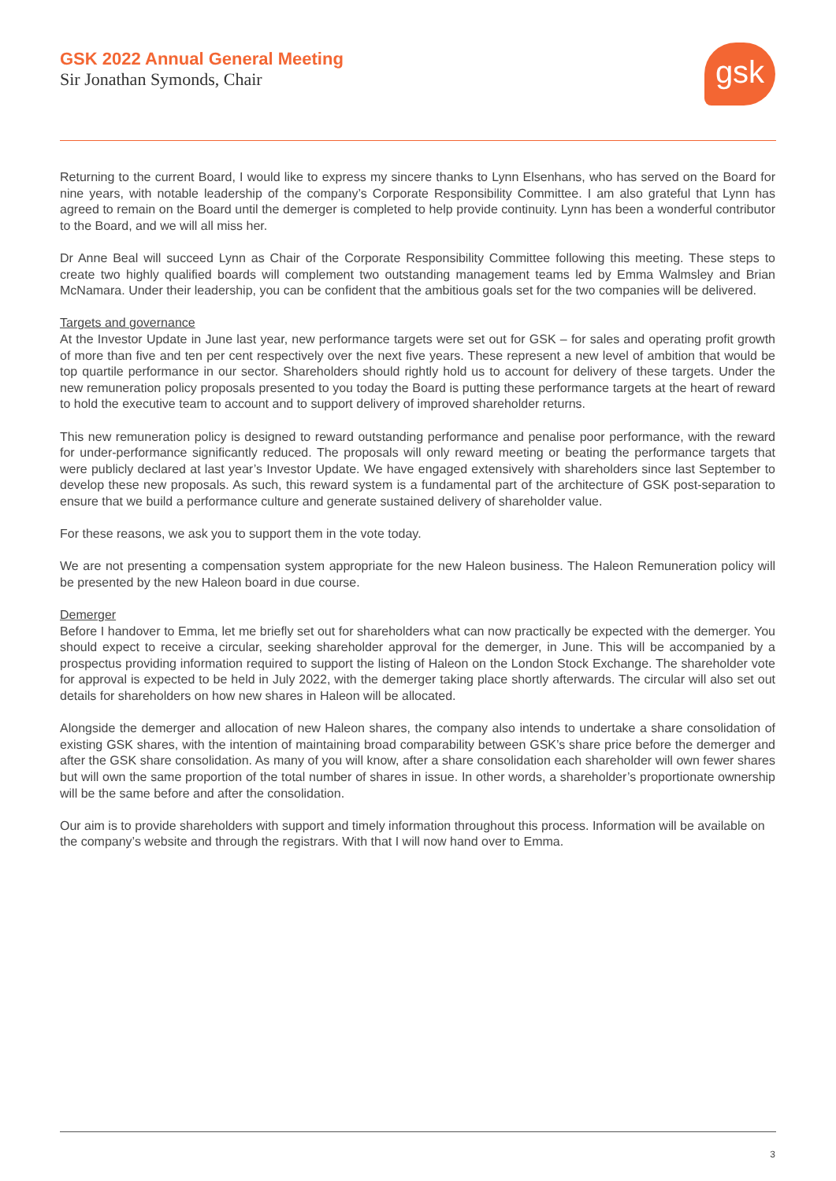GSK 2022 Annual General Meeting
Sir Jonathan Symonds, Chair
gsk
Returning to the current Board, I would like to express my sincere thanks to Lynn Elsenhans, who has served on the Board for nine years, with notable leadership of the company’s Corporate Responsibility Committee. I am also grateful that Lynn has agreed to remain on the Board until the demerger is completed to help provide continuity. Lynn has been a wonderful contributor to the Board, and we will all miss her.
Dr Anne Beal will succeed Lynn as Chair of the Corporate Responsibility Committee following this meeting. These steps to create two highly qualified boards will complement two outstanding management teams led by Emma Walmsley and Brian McNamara. Under their leadership, you can be confident that the ambitious goals set for the two companies will be delivered.
Targets and governance
At the Investor Update in June last year, new performance targets were set out for GSK – for sales and operating profit growth of more than five and ten per cent respectively over the next five years. These represent a new level of ambition that would be top quartile performance in our sector. Shareholders should rightly hold us to account for delivery of these targets. Under the new remuneration policy proposals presented to you today the Board is putting these performance targets at the heart of reward to hold the executive team to account and to support delivery of improved shareholder returns.
This new remuneration policy is designed to reward outstanding performance and penalise poor performance, with the reward for under-performance significantly reduced. The proposals will only reward meeting or beating the performance targets that were publicly declared at last year’s Investor Update. We have engaged extensively with shareholders since last September to develop these new proposals. As such, this reward system is a fundamental part of the architecture of GSK post-separation to ensure that we build a performance culture and generate sustained delivery of shareholder value.
For these reasons, we ask you to support them in the vote today.
We are not presenting a compensation system appropriate for the new Haleon business. The Haleon Remuneration policy will be presented by the new Haleon board in due course.
Demerger
Before I handover to Emma, let me briefly set out for shareholders what can now practically be expected with the demerger. You should expect to receive a circular, seeking shareholder approval for the demerger, in June. This will be accompanied by a prospectus providing information required to support the listing of Haleon on the London Stock Exchange. The shareholder vote for approval is expected to be held in July 2022, with the demerger taking place shortly afterwards. The circular will also set out details for shareholders on how new shares in Haleon will be allocated.
Alongside the demerger and allocation of new Haleon shares, the company also intends to undertake a share consolidation of existing GSK shares, with the intention of maintaining broad comparability between GSK’s share price before the demerger and after the GSK share consolidation. As many of you will know, after a share consolidation each shareholder will own fewer shares but will own the same proportion of the total number of shares in issue. In other words, a shareholder’s proportionate ownership will be the same before and after the consolidation.
Our aim is to provide shareholders with support and timely information throughout this process. Information will be available on the company’s website and through the registrars. With that I will now hand over to Emma.
3